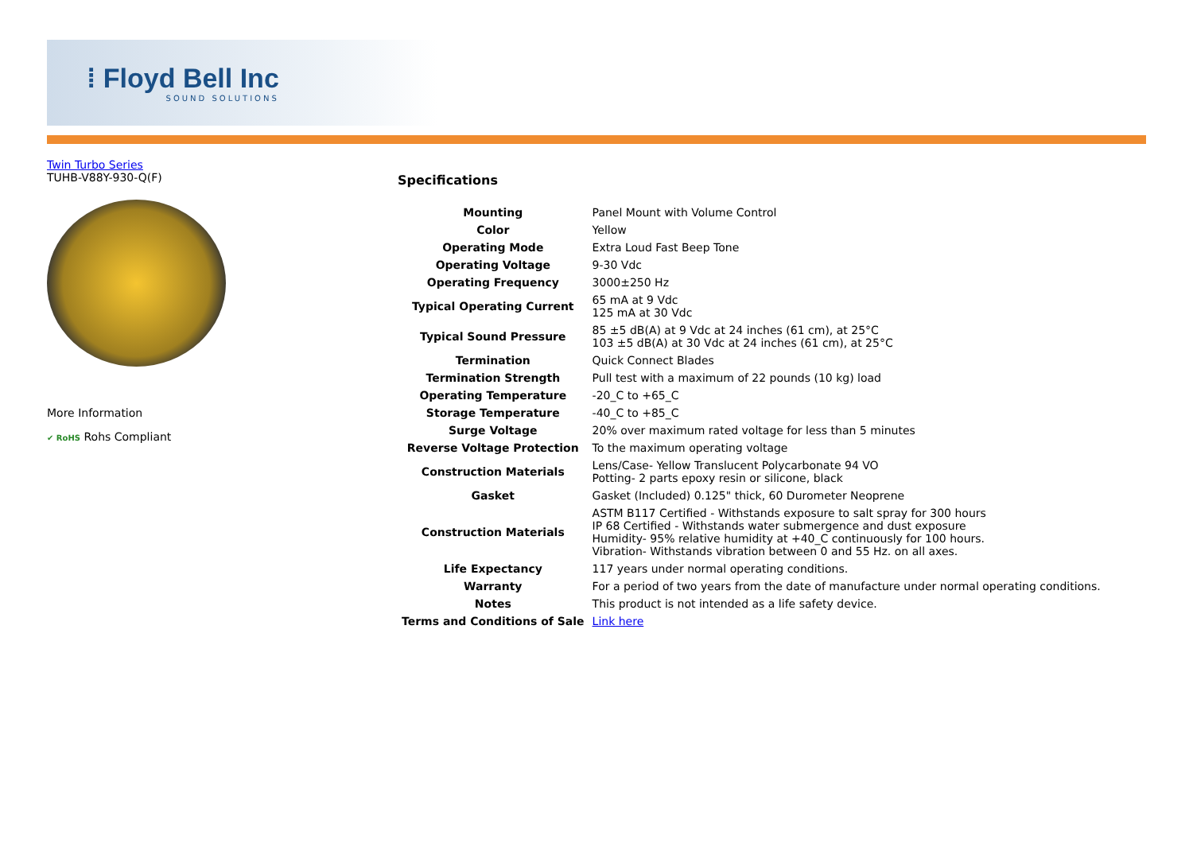⁞ Floyd Bell Inc
SOUND SOLUTIONS
Twin Turbo Series
TUHB-V88Y-930-Q(F)
More Information
✔ RoHS Rohs Compliant
Specifications
| Mounting | Panel Mount with Volume Control |
| Color | Yellow |
| Operating Mode | Extra Loud Fast Beep Tone |
| Operating Voltage | 9-30 Vdc |
| Operating Frequency | 3000±250 Hz |
| Typical Operating Current | 65 mA at 9 Vdc 125 mA at 30 Vdc |
| Typical Sound Pressure | 85 ±5 dB(A) at 9 Vdc at 24 inches (61 cm), at 25°C 103 ±5 dB(A) at 30 Vdc at 24 inches (61 cm), at 25°C |
| Termination | Quick Connect Blades |
| Termination Strength | Pull test with a maximum of 22 pounds (10 kg) load |
| Operating Temperature | -20_C to +65_C |
| Storage Temperature | -40_C to +85_C |
| Surge Voltage | 20% over maximum rated voltage for less than 5 minutes |
| Reverse Voltage Protection | To the maximum operating voltage |
| Construction Materials | Lens/Case- Yellow Translucent Polycarbonate 94 VO Potting- 2 parts epoxy resin or silicone, black |
| Gasket | Gasket (Included) 0.125" thick, 60 Durometer Neoprene |
| Construction Materials | ASTM B117 Certified - Withstands exposure to salt spray for 300 hours IP 68 Certified - Withstands water submergence and dust exposure Humidity- 95% relative humidity at +40_C continuously for 100 hours. Vibration- Withstands vibration between 0 and 55 Hz. on all axes. |
| Life Expectancy | 117 years under normal operating conditions. |
| Warranty | For a period of two years from the date of manufacture under normal operating conditions. |
| Notes | This product is not intended as a life safety device. |
| Terms and Conditions of Sale | Link here |